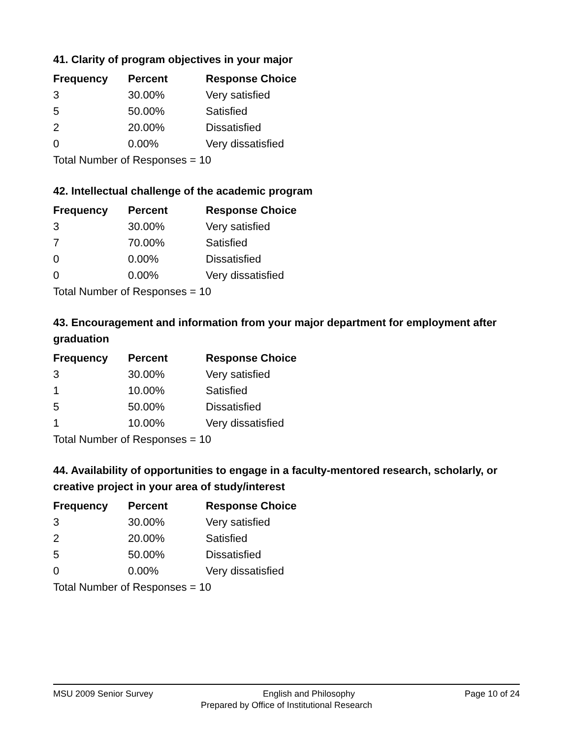41. Clarity of program objectives in your major
| Frequency | Percent | Response Choice |
| --- | --- | --- |
| 3 | 30.00% | Very satisfied |
| 5 | 50.00% | Satisfied |
| 2 | 20.00% | Dissatisfied |
| 0 | 0.00% | Very dissatisfied |
| Total Number of Responses = 10 | | |
42. Intellectual challenge of the academic program
| Frequency | Percent | Response Choice |
| --- | --- | --- |
| 3 | 30.00% | Very satisfied |
| 7 | 70.00% | Satisfied |
| 0 | 0.00% | Dissatisfied |
| 0 | 0.00% | Very dissatisfied |
| Total Number of Responses = 10 | | |
43. Encouragement and information from your major department for employment after graduation
| Frequency | Percent | Response Choice |
| --- | --- | --- |
| 3 | 30.00% | Very satisfied |
| 1 | 10.00% | Satisfied |
| 5 | 50.00% | Dissatisfied |
| 1 | 10.00% | Very dissatisfied |
| Total Number of Responses = 10 | | |
44. Availability of opportunities to engage in a faculty-mentored research, scholarly, or creative project in your area of study/interest
| Frequency | Percent | Response Choice |
| --- | --- | --- |
| 3 | 30.00% | Very satisfied |
| 2 | 20.00% | Satisfied |
| 5 | 50.00% | Dissatisfied |
| 0 | 0.00% | Very dissatisfied |
| Total Number of Responses = 10 | | |
MSU 2009 Senior Survey English and Philosophy Page 10 of 24
Prepared by Office of Institutional Research